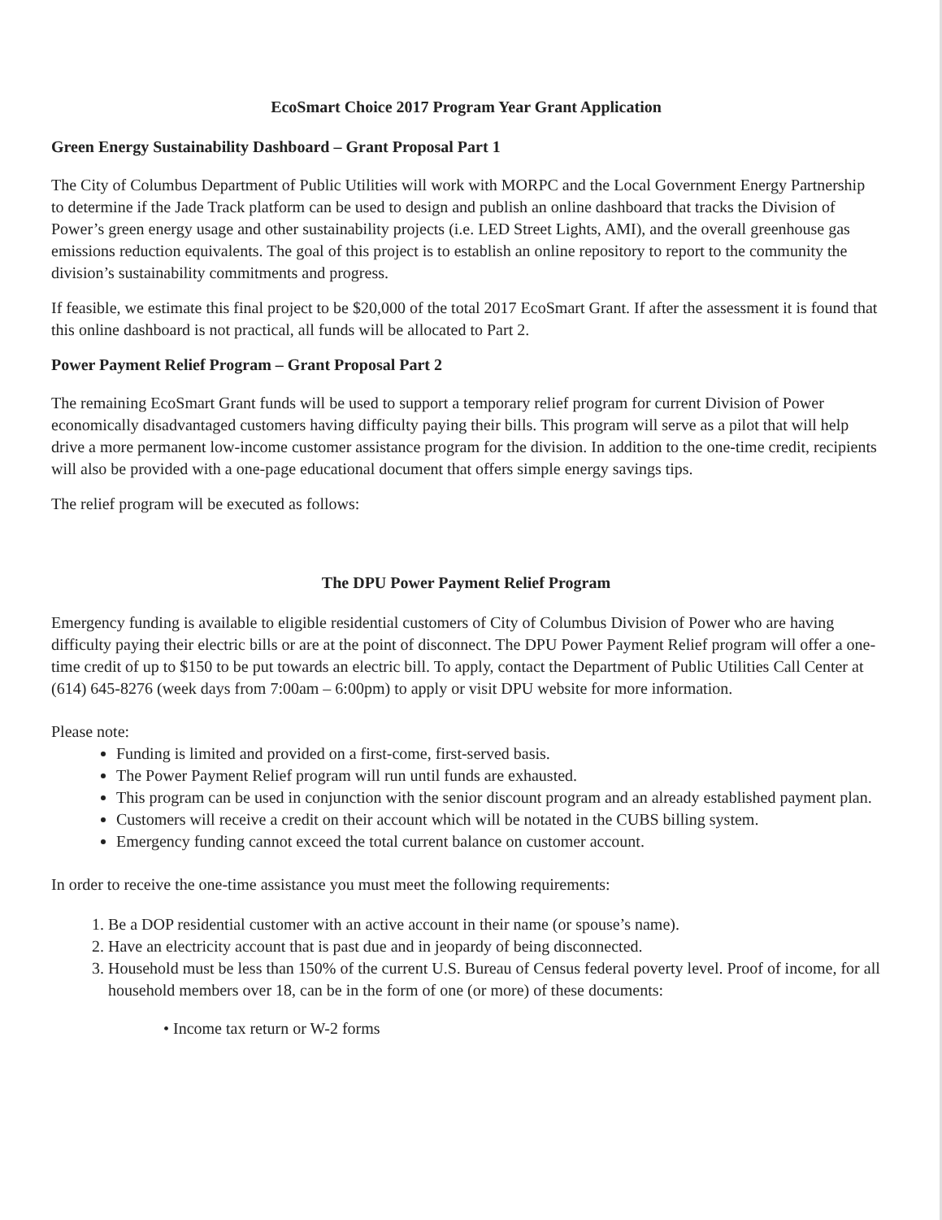EcoSmart Choice 2017 Program Year Grant Application
Green Energy Sustainability Dashboard – Grant Proposal Part 1
The City of Columbus Department of Public Utilities will work with MORPC and the Local Government Energy Partnership to determine if the Jade Track platform can be used to design and publish an online dashboard that tracks the Division of Power’s green energy usage and other sustainability projects (i.e. LED Street Lights, AMI), and the overall greenhouse gas emissions reduction equivalents. The goal of this project is to establish an online repository to report to the community the division’s sustainability commitments and progress.
If feasible, we estimate this final project to be $20,000 of the total 2017 EcoSmart Grant. If after the assessment it is found that this online dashboard is not practical, all funds will be allocated to Part 2.
Power Payment Relief Program – Grant Proposal Part 2
The remaining EcoSmart Grant funds will be used to support a temporary relief program for current Division of Power economically disadvantaged customers having difficulty paying their bills. This program will serve as a pilot that will help drive a more permanent low-income customer assistance program for the division. In addition to the one-time credit, recipients will also be provided with a one-page educational document that offers simple energy savings tips.
The relief program will be executed as follows:
The DPU Power Payment Relief Program
Emergency funding is available to eligible residential customers of City of Columbus Division of Power who are having difficulty paying their electric bills or are at the point of disconnect. The DPU Power Payment Relief program will offer a one-time credit of up to $150 to be put towards an electric bill. To apply, contact the Department of Public Utilities Call Center at (614) 645-8276 (week days from 7:00am – 6:00pm) to apply or visit DPU website for more information.
Please note:
Funding is limited and provided on a first-come, first-served basis.
The Power Payment Relief program will run until funds are exhausted.
This program can be used in conjunction with the senior discount program and an already established payment plan.
Customers will receive a credit on their account which will be notated in the CUBS billing system.
Emergency funding cannot exceed the total current balance on customer account.
In order to receive the one-time assistance you must meet the following requirements:
1. Be a DOP residential customer with an active account in their name (or spouse’s name).
2. Have an electricity account that is past due and in jeopardy of being disconnected.
3. Household must be less than 150% of the current U.S. Bureau of Census federal poverty level. Proof of income, for all household members over 18, can be in the form of one (or more) of these documents:
• Income tax return or W-2 forms